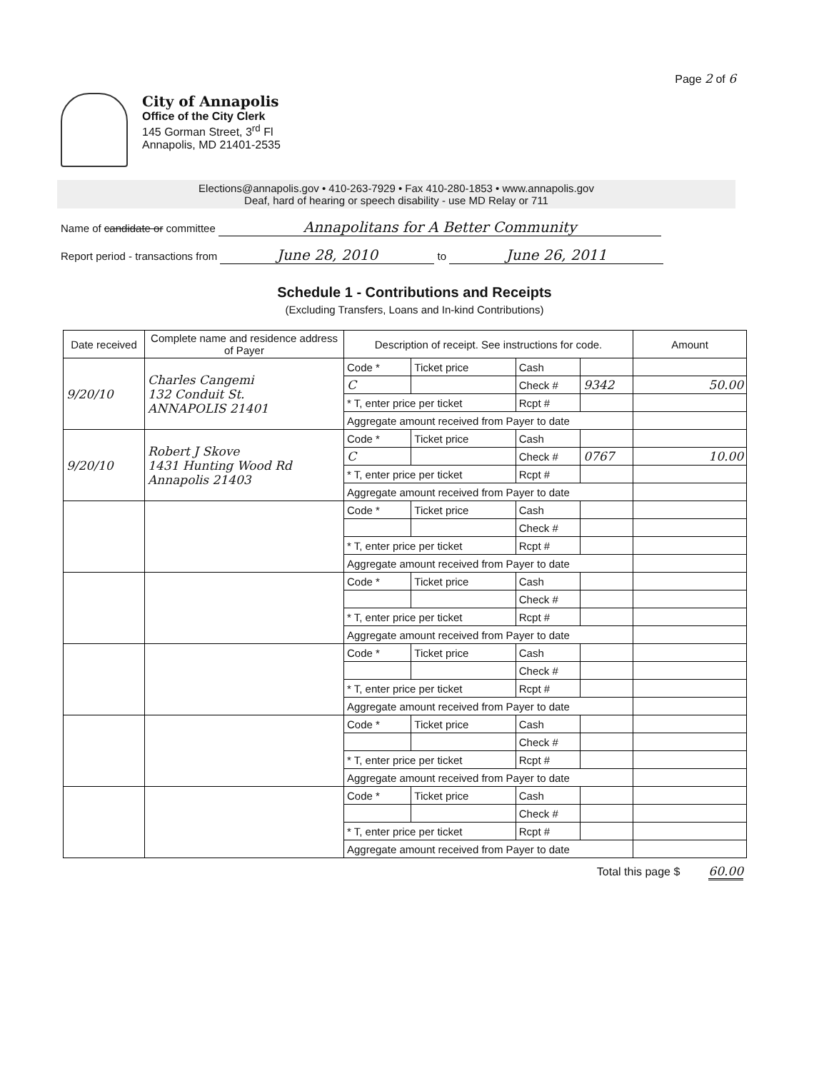Page 2 of 6
City of Annapolis
Office of the City Clerk
145 Gorman Street, 3<sup>rd</sup> Fl
Annapolis, MD 21401-2535
Elections@annapolis.gov • 410-263-7929 • Fax 410-280-1853 • www.annapolis.gov
Deaf, hard of hearing or speech disability - use MD Relay or 711
Name of candidate or committee Annapolitans for A Better Community
Report period - transactions from June 28, 2010 to June 26, 2011
Schedule 1 - Contributions and Receipts
(Excluding Transfers, Loans and In-kind Contributions)
| Date received | Complete name and residence address of Payer | Description of receipt. See instructions for code. | | | | Amount |
| --- | --- | --- | --- | --- | --- | --- |
| 9/20/10 | Charles Cangemi 132 Conduit St. ANNAPOLIS 21401 | Code * | Ticket price | Cash | | |
| | | C | | Check # | 9342 | 50.00 |
| | | * T, enter price per ticket | | Rcpt # | | |
| | | Aggregate amount received from Payer to date | | | | |
| 9/20/10 | Robert J Skove 1431 Hunting Wood Rd Annapolis 21403 | Code * | Ticket price | Cash | | |
| | | C | | Check # | 0767 | 10.00 |
| | | * T, enter price per ticket | | Rcpt # | | |
| | | Aggregate amount received from Payer to date | | | | |
| | | Code * | Ticket price | Cash | | |
| | | | | Check # | | |
| | | * T, enter price per ticket | | Rcpt # | | |
| | | Aggregate amount received from Payer to date | | | | |
| | | Code * | Ticket price | Cash | | |
| | | | | Check # | | |
| | | * T, enter price per ticket | | Rcpt # | | |
| | | Aggregate amount received from Payer to date | | | | |
| | | Code * | Ticket price | Cash | | |
| | | | | Check # | | |
| | | * T, enter price per ticket | | Rcpt # | | |
| | | Aggregate amount received from Payer to date | | | | |
| | | Code * | Ticket price | Cash | | |
| | | | | Check # | | |
| | | * T, enter price per ticket | | Rcpt # | | |
| | | Aggregate amount received from Payer to date | | | | |
| | | Code * | Ticket price | Cash | | |
| | | | | Check # | | |
| | | * T, enter price per ticket | | Rcpt # | | |
| | | Aggregate amount received from Payer to date | | | | |
Total this page $ 60.00